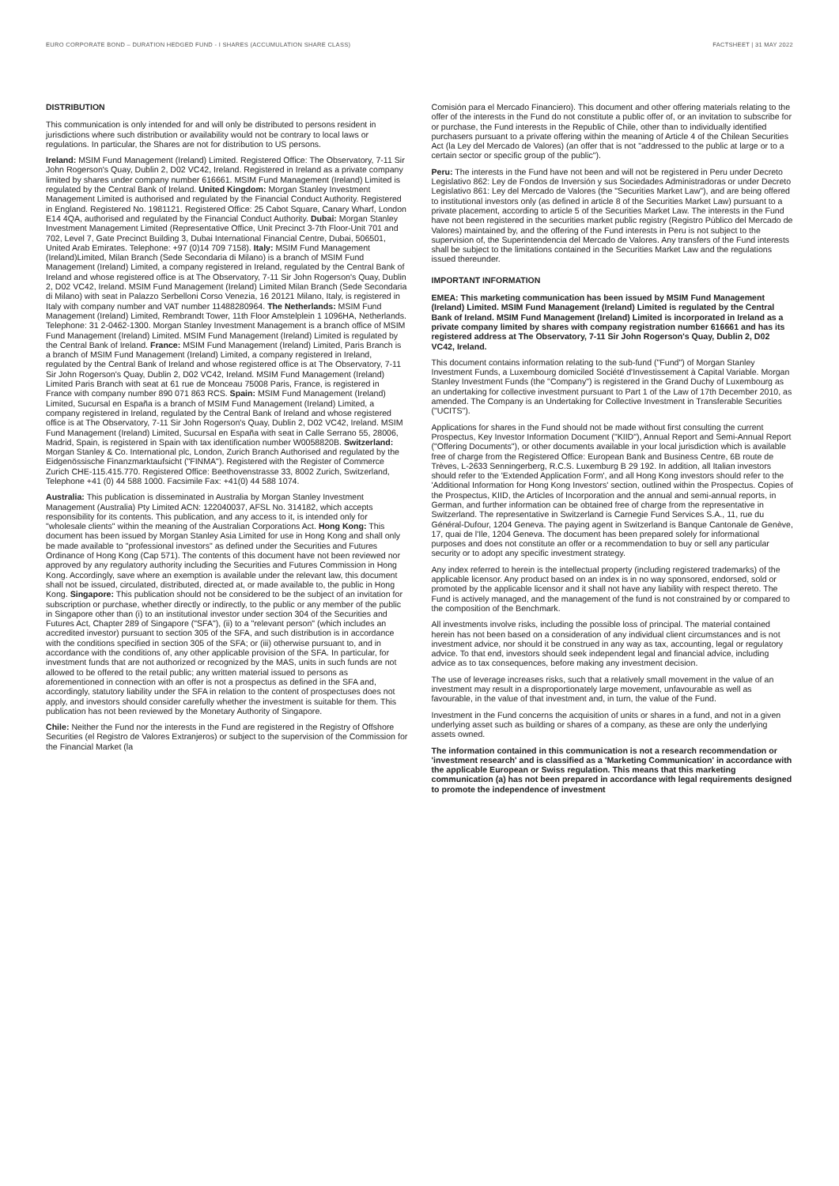EURO CORPORATE BOND – DURATION HEDGED FUND - I SHARES (ACCUMULATION SHARE CLASS) FACTSHEET | 31 MAY 2022
DISTRIBUTION
This communication is only intended for and will only be distributed to persons resident in jurisdictions where such distribution or availability would not be contrary to local laws or regulations. In particular, the Shares are not for distribution to US persons.
Ireland: MSIM Fund Management (Ireland) Limited. Registered Office: The Observatory, 7-11 Sir John Rogerson's Quay, Dublin 2, D02 VC42, Ireland. Registered in Ireland as a private company limited by shares under company number 616661. MSIM Fund Management (Ireland) Limited is regulated by the Central Bank of Ireland. United Kingdom: Morgan Stanley Investment Management Limited is authorised and regulated by the Financial Conduct Authority. Registered in England. Registered No. 1981121. Registered Office: 25 Cabot Square, Canary Wharf, London E14 4QA, authorised and regulated by the Financial Conduct Authority. Dubai: Morgan Stanley Investment Management Limited (Representative Office, Unit Precinct 3-7th Floor-Unit 701 and 702, Level 7, Gate Precinct Building 3, Dubai International Financial Centre, Dubai, 506501, United Arab Emirates. Telephone: +97 (0)14 709 7158). Italy: MSIM Fund Management (Ireland)Limited, Milan Branch (Sede Secondaria di Milano) is a branch of MSIM Fund Management (Ireland) Limited, a company registered in Ireland, regulated by the Central Bank of Ireland and whose registered office is at The Observatory, 7-11 Sir John Rogerson's Quay, Dublin 2, D02 VC42, Ireland. MSIM Fund Management (Ireland) Limited Milan Branch (Sede Secondaria di Milano) with seat in Palazzo Serbelloni Corso Venezia, 16 20121 Milano, Italy, is registered in Italy with company number and VAT number 11488280964. The Netherlands: MSIM Fund Management (Ireland) Limited, Rembrandt Tower, 11th Floor Amstelplein 1 1096HA, Netherlands. Telephone: 31 2-0462-1300. Morgan Stanley Investment Management is a branch office of MSIM Fund Management (Ireland) Limited. MSIM Fund Management (Ireland) Limited is regulated by the Central Bank of Ireland. France: MSIM Fund Management (Ireland) Limited, Paris Branch is a branch of MSIM Fund Management (Ireland) Limited, a company registered in Ireland, regulated by the Central Bank of Ireland and whose registered office is at The Observatory, 7-11 Sir John Rogerson's Quay, Dublin 2, D02 VC42, Ireland. MSIM Fund Management (Ireland) Limited Paris Branch with seat at 61 rue de Monceau 75008 Paris, France, is registered in France with company number 890 071 863 RCS. Spain: MSIM Fund Management (Ireland) Limited, Sucursal en España is a branch of MSIM Fund Management (Ireland) Limited, a company registered in Ireland, regulated by the Central Bank of Ireland and whose registered office is at The Observatory, 7-11 Sir John Rogerson's Quay, Dublin 2, D02 VC42, Ireland. MSIM Fund Management (Ireland) Limited, Sucursal en España with seat in Calle Serrano 55, 28006, Madrid, Spain, is registered in Spain with tax identification number W0058820B. Switzerland: Morgan Stanley & Co. International plc, London, Zurich Branch Authorised and regulated by the Eidgenössische Finanzmarktaufsicht ("FINMA"). Registered with the Register of Commerce Zurich CHE-115.415.770. Registered Office: Beethovenstrasse 33, 8002 Zurich, Switzerland, Telephone +41 (0) 44 588 1000. Facsimile Fax: +41(0) 44 588 1074.
Australia: This publication is disseminated in Australia by Morgan Stanley Investment Management (Australia) Pty Limited ACN: 122040037, AFSL No. 314182, which accepts responsibility for its contents. This publication, and any access to it, is intended only for "wholesale clients" within the meaning of the Australian Corporations Act. Hong Kong: This document has been issued by Morgan Stanley Asia Limited for use in Hong Kong and shall only be made available to "professional investors" as defined under the Securities and Futures Ordinance of Hong Kong (Cap 571). The contents of this document have not been reviewed nor approved by any regulatory authority including the Securities and Futures Commission in Hong Kong. Accordingly, save where an exemption is available under the relevant law, this document shall not be issued, circulated, distributed, directed at, or made available to, the public in Hong Kong. Singapore: This publication should not be considered to be the subject of an invitation for subscription or purchase, whether directly or indirectly, to the public or any member of the public in Singapore other than (i) to an institutional investor under section 304 of the Securities and Futures Act, Chapter 289 of Singapore ("SFA"), (ii) to a "relevant person" (which includes an accredited investor) pursuant to section 305 of the SFA, and such distribution is in accordance with the conditions specified in section 305 of the SFA; or (iii) otherwise pursuant to, and in accordance with the conditions of, any other applicable provision of the SFA. In particular, for investment funds that are not authorized or recognized by the MAS, units in such funds are not allowed to be offered to the retail public; any written material issued to persons as aforementioned in connection with an offer is not a prospectus as defined in the SFA and, accordingly, statutory liability under the SFA in relation to the content of prospectuses does not apply, and investors should consider carefully whether the investment is suitable for them. This publication has not been reviewed by the Monetary Authority of Singapore.
Chile: Neither the Fund nor the interests in the Fund are registered in the Registry of Offshore Securities (el Registro de Valores Extranjeros) or subject to the supervision of the Commission for the Financial Market (la
Comisión para el Mercado Financiero). This document and other offering materials relating to the offer of the interests in the Fund do not constitute a public offer of, or an invitation to subscribe for or purchase, the Fund interests in the Republic of Chile, other than to individually identified purchasers pursuant to a private offering within the meaning of Article 4 of the Chilean Securities Act (la Ley del Mercado de Valores) (an offer that is not "addressed to the public at large or to a certain sector or specific group of the public").
Peru: The interests in the Fund have not been and will not be registered in Peru under Decreto Legislativo 862: Ley de Fondos de Inversión y sus Sociedades Administradoras or under Decreto Legislativo 861: Ley del Mercado de Valores (the "Securities Market Law"), and are being offered to institutional investors only (as defined in article 8 of the Securities Market Law) pursuant to a private placement, according to article 5 of the Securities Market Law. The interests in the Fund have not been registered in the securities market public registry (Registro Público del Mercado de Valores) maintained by, and the offering of the Fund interests in Peru is not subject to the supervision of, the Superintendencia del Mercado de Valores. Any transfers of the Fund interests shall be subject to the limitations contained in the Securities Market Law and the regulations issued thereunder.
IMPORTANT INFORMATION
EMEA: This marketing communication has been issued by MSIM Fund Management (Ireland) Limited. MSIM Fund Management (Ireland) Limited is regulated by the Central Bank of Ireland. MSIM Fund Management (Ireland) Limited is incorporated in Ireland as a private company limited by shares with company registration number 616661 and has its registered address at The Observatory, 7-11 Sir John Rogerson's Quay, Dublin 2, D02 VC42, Ireland.
This document contains information relating to the sub-fund ("Fund") of Morgan Stanley Investment Funds, a Luxembourg domiciled Société d'Investissement à Capital Variable. Morgan Stanley Investment Funds (the "Company") is registered in the Grand Duchy of Luxembourg as an undertaking for collective investment pursuant to Part 1 of the Law of 17th December 2010, as amended. The Company is an Undertaking for Collective Investment in Transferable Securities ("UCITS").
Applications for shares in the Fund should not be made without first consulting the current Prospectus, Key Investor Information Document ("KIID"), Annual Report and Semi-Annual Report ("Offering Documents"), or other documents available in your local jurisdiction which is available free of charge from the Registered Office: European Bank and Business Centre, 6B route de Trèves, L-2633 Senningerberg, R.C.S. Luxemburg B 29 192. In addition, all Italian investors should refer to the 'Extended Application Form', and all Hong Kong investors should refer to the 'Additional Information for Hong Kong Investors' section, outlined within the Prospectus. Copies of the Prospectus, KIID, the Articles of Incorporation and the annual and semi-annual reports, in German, and further information can be obtained free of charge from the representative in Switzerland. The representative in Switzerland is Carnegie Fund Services S.A., 11, rue du Général-Dufour, 1204 Geneva. The paying agent in Switzerland is Banque Cantonale de Genève, 17, quai de l'Ile, 1204 Geneva. The document has been prepared solely for informational purposes and does not constitute an offer or a recommendation to buy or sell any particular security or to adopt any specific investment strategy.
Any index referred to herein is the intellectual property (including registered trademarks) of the applicable licensor. Any product based on an index is in no way sponsored, endorsed, sold or promoted by the applicable licensor and it shall not have any liability with respect thereto. The Fund is actively managed, and the management of the fund is not constrained by or compared to the composition of the Benchmark.
All investments involve risks, including the possible loss of principal. The material contained herein has not been based on a consideration of any individual client circumstances and is not investment advice, nor should it be construed in any way as tax, accounting, legal or regulatory advice. To that end, investors should seek independent legal and financial advice, including advice as to tax consequences, before making any investment decision.
The use of leverage increases risks, such that a relatively small movement in the value of an investment may result in a disproportionately large movement, unfavourable as well as favourable, in the value of that investment and, in turn, the value of the Fund.
Investment in the Fund concerns the acquisition of units or shares in a fund, and not in a given underlying asset such as building or shares of a company, as these are only the underlying assets owned.
The information contained in this communication is not a research recommendation or 'investment research' and is classified as a 'Marketing Communication' in accordance with the applicable European or Swiss regulation. This means that this marketing communication (a) has not been prepared in accordance with legal requirements designed to promote the independence of investment